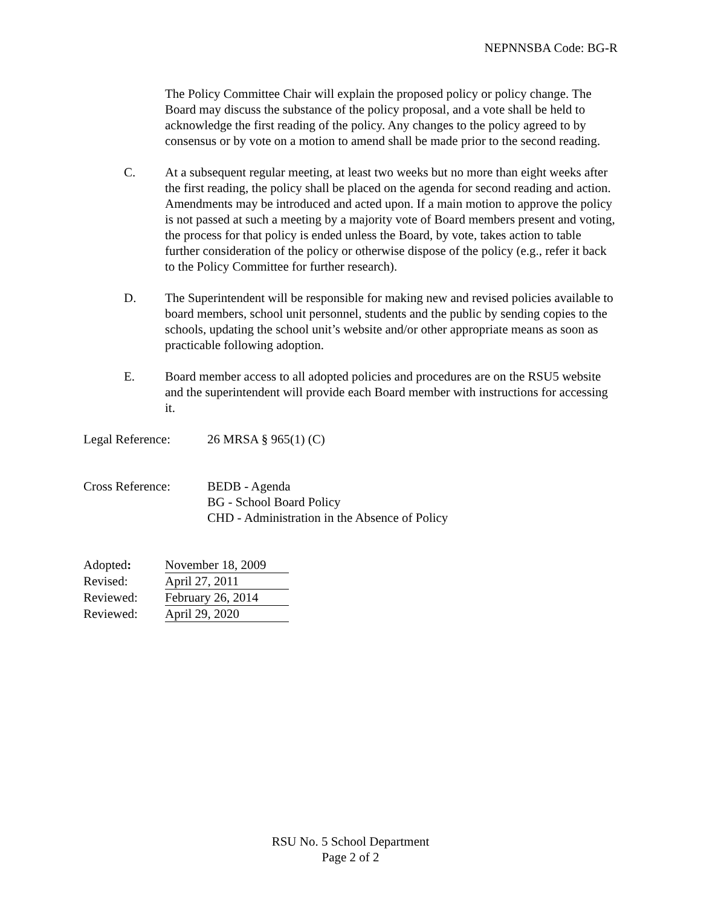NEPNNSBA Code: BG-R
The Policy Committee Chair will explain the proposed policy or policy change. The Board may discuss the substance of the policy proposal, and a vote shall be held to acknowledge the first reading of the policy. Any changes to the policy agreed to by consensus or by vote on a motion to amend shall be made prior to the second reading.
C. At a subsequent regular meeting, at least two weeks but no more than eight weeks after the first reading, the policy shall be placed on the agenda for second reading and action. Amendments may be introduced and acted upon. If a main motion to approve the policy is not passed at such a meeting by a majority vote of Board members present and voting, the process for that policy is ended unless the Board, by vote, takes action to table further consideration of the policy or otherwise dispose of the policy (e.g., refer it back to the Policy Committee for further research).
D. The Superintendent will be responsible for making new and revised policies available to board members, school unit personnel, students and the public by sending copies to the schools, updating the school unit’s website and/or other appropriate means as soon as practicable following adoption.
E. Board member access to all adopted policies and procedures are on the RSU5 website and the superintendent will provide each Board member with instructions for accessing it.
Legal Reference: 26 MRSA § 965(1) (C)
Cross Reference: BEDB - Agenda
BG - School Board Policy
CHD - Administration in the Absence of Policy
| Adopted : | November 18, 2009 |
| Revised: | April 27, 2011 |
| Reviewed: | February 26, 2014 |
| Reviewed: | April 29, 2020 |
RSU No. 5 School Department
Page 2 of 2